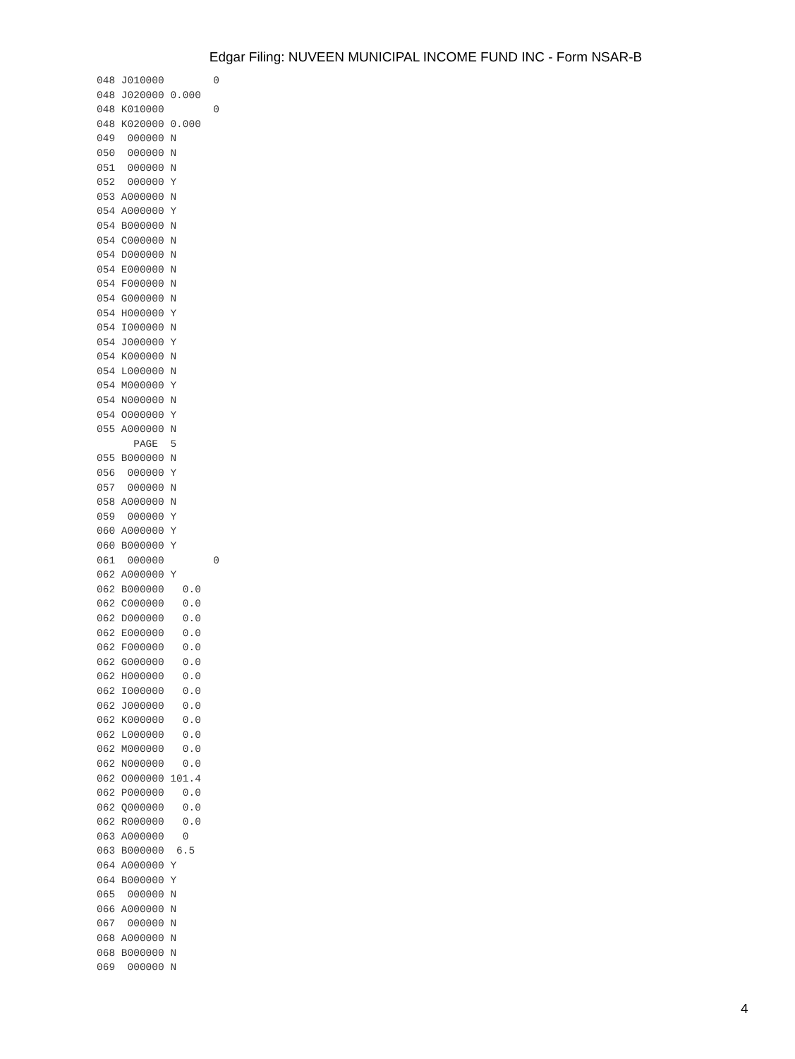Edgar Filing: NUVEEN MUNICIPAL INCOME FUND INC - Form NSAR-B
048 J010000        0
048 J020000 0.000
048 K010000        0
048 K020000 0.000
049  000000 N
050  000000 N
051  000000 N
052  000000 Y
053 A000000 N
054 A000000 Y
054 B000000 N
054 C000000 N
054 D000000 N
054 E000000 N
054 F000000 N
054 G000000 N
054 H000000 Y
054 I000000 N
054 J000000 Y
054 K000000 N
054 L000000 N
054 M000000 Y
054 N000000 N
054 O000000 Y
055 A000000 N
      PAGE  5
055 B000000 N
056  000000 Y
057  000000 N
058 A000000 N
059  000000 Y
060 A000000 Y
060 B000000 Y
061  000000        0
062 A000000 Y
062 B000000   0.0
062 C000000   0.0
062 D000000   0.0
062 E000000   0.0
062 F000000   0.0
062 G000000   0.0
062 H000000   0.0
062 I000000   0.0
062 J000000   0.0
062 K000000   0.0
062 L000000   0.0
062 M000000   0.0
062 N000000   0.0
062 O000000 101.4
062 P000000   0.0
062 Q000000   0.0
062 R000000   0.0
063 A000000   0
063 B000000  6.5
064 A000000 Y
064 B000000 Y
065  000000 N
066 A000000 N
067  000000 N
068 A000000 N
068 B000000 N
069  000000 N
4